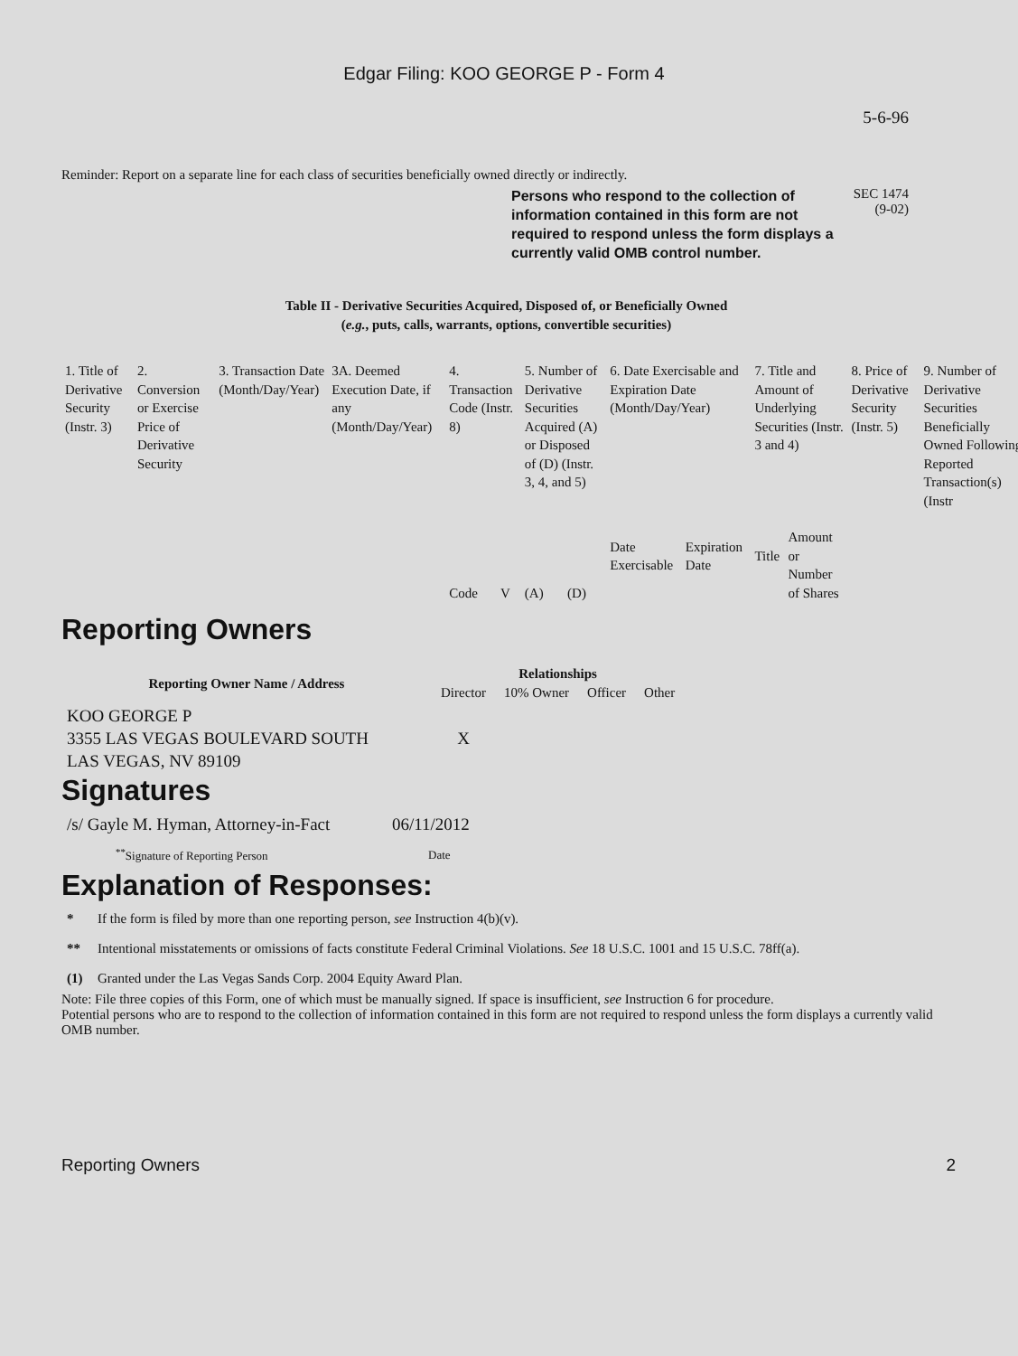Edgar Filing: KOO GEORGE P - Form 4
5-6-96
Reminder: Report on a separate line for each class of securities beneficially owned directly or indirectly.
Persons who respond to the collection of information contained in this form are not required to respond unless the form displays a currently valid OMB control number.
SEC 1474
(9-02)
Table II - Derivative Securities Acquired, Disposed of, or Beneficially Owned
(e.g., puts, calls, warrants, options, convertible securities)
| 1. Title of Derivative Security (Instr. 3) | 2. Conversion or Exercise Price of Derivative Security | 3. Transaction Date (Month/Day/Year) | 3A. Deemed Execution Date, if any (Month/Day/Year) | 4. Transaction Code (Instr. 8) | | 5. Number of Derivative Securities Acquired (A) or Disposed of (D) (Instr. 3, 4, and 5) | | 6. Date Exercisable and Expiration Date (Month/Day/Year) | | 7. Title and Amount of Underlying Securities (Instr. 3 and 4) | | 8. Price of Derivative Security (Instr. 5) | 9. Number of Derivative Securities Beneficially Owned Following Reported Transaction(s) (Instr |
| | | | | Code | V | (A) | (D) | Date Exercisable | Expiration Date | Title | Amount or Number of Shares | | |
Reporting Owners
| Reporting Owner Name / Address | Relationships | | | |
| --- | --- | --- | --- | --- |
| | Director | 10% Owner | Officer | Other |
| KOO GEORGE P 3355 LAS VEGAS BOULEVARD SOUTH LAS VEGAS, NV 89109 | X | | | |
Signatures
| /s/ Gayle M. Hyman, Attorney-in-Fact | 06/11/2012 |
| <sup>**</sup> Signature of Reporting Person | Date |
Explanation of Responses:
* If the form is filed by more than one reporting person, see Instruction 4(b)(v).
** Intentional misstatements or omissions of facts constitute Federal Criminal Violations. See 18 U.S.C. 1001 and 15 U.S.C. 78ff(a).
(1) Granted under the Las Vegas Sands Corp. 2004 Equity Award Plan.
Note: File three copies of this Form, one of which must be manually signed. If space is insufficient, see Instruction 6 for procedure.
Potential persons who are to respond to the collection of information contained in this form are not required to respond unless the form displays a currently valid OMB number.
Reporting Owners 2